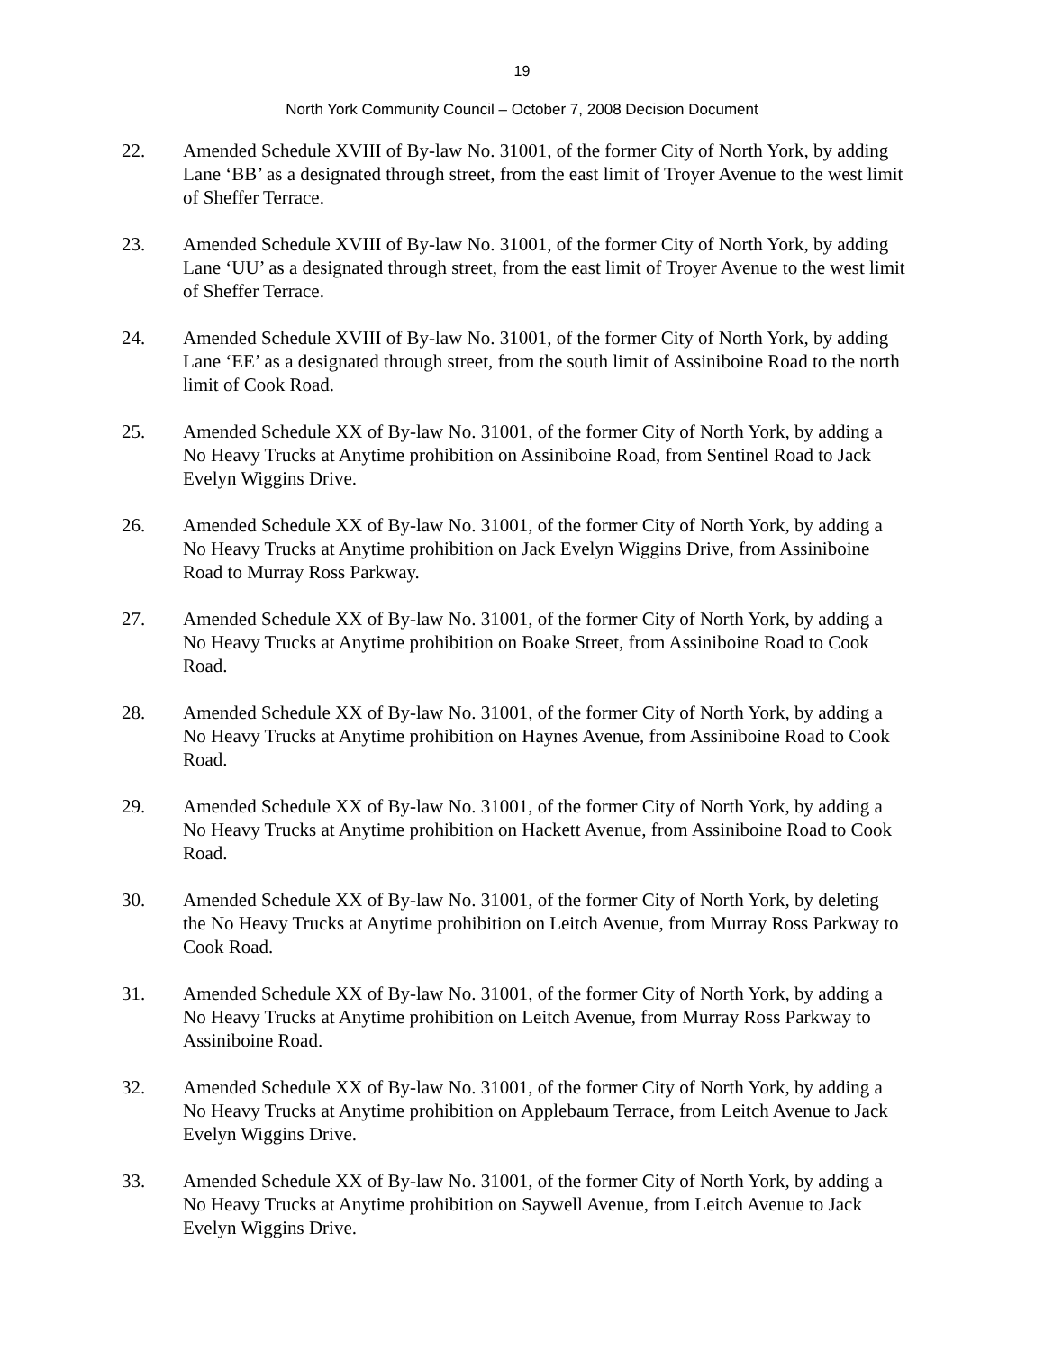19
North York Community Council – October 7, 2008 Decision Document
22. Amended Schedule XVIII of By-law No. 31001, of the former City of North York, by adding Lane ‘BB’ as a designated through street, from the east limit of Troyer Avenue to the west limit of Sheffer Terrace.
23. Amended Schedule XVIII of By-law No. 31001, of the former City of North York, by adding Lane ‘UU’ as a designated through street, from the east limit of Troyer Avenue to the west limit of Sheffer Terrace.
24. Amended Schedule XVIII of By-law No. 31001, of the former City of North York, by adding Lane ‘EE’ as a designated through street, from the south limit of Assiniboine Road to the north limit of Cook Road.
25. Amended Schedule XX of By-law No. 31001, of the former City of North York, by adding a No Heavy Trucks at Anytime prohibition on Assiniboine Road, from Sentinel Road to Jack Evelyn Wiggins Drive.
26. Amended Schedule XX of By-law No. 31001, of the former City of North York, by adding a No Heavy Trucks at Anytime prohibition on Jack Evelyn Wiggins Drive, from Assiniboine Road to Murray Ross Parkway.
27. Amended Schedule XX of By-law No. 31001, of the former City of North York, by adding a No Heavy Trucks at Anytime prohibition on Boake Street, from Assiniboine Road to Cook Road.
28. Amended Schedule XX of By-law No. 31001, of the former City of North York, by adding a No Heavy Trucks at Anytime prohibition on Haynes Avenue, from Assiniboine Road to Cook Road.
29. Amended Schedule XX of By-law No. 31001, of the former City of North York, by adding a No Heavy Trucks at Anytime prohibition on Hackett Avenue, from Assiniboine Road to Cook Road.
30. Amended Schedule XX of By-law No. 31001, of the former City of North York, by deleting the No Heavy Trucks at Anytime prohibition on Leitch Avenue, from Murray Ross Parkway to Cook Road.
31. Amended Schedule XX of By-law No. 31001, of the former City of North York, by adding a No Heavy Trucks at Anytime prohibition on Leitch Avenue, from Murray Ross Parkway to Assiniboine Road.
32. Amended Schedule XX of By-law No. 31001, of the former City of North York, by adding a No Heavy Trucks at Anytime prohibition on Applebaum Terrace, from Leitch Avenue to Jack Evelyn Wiggins Drive.
33. Amended Schedule XX of By-law No. 31001, of the former City of North York, by adding a No Heavy Trucks at Anytime prohibition on Saywell Avenue, from Leitch Avenue to Jack Evelyn Wiggins Drive.